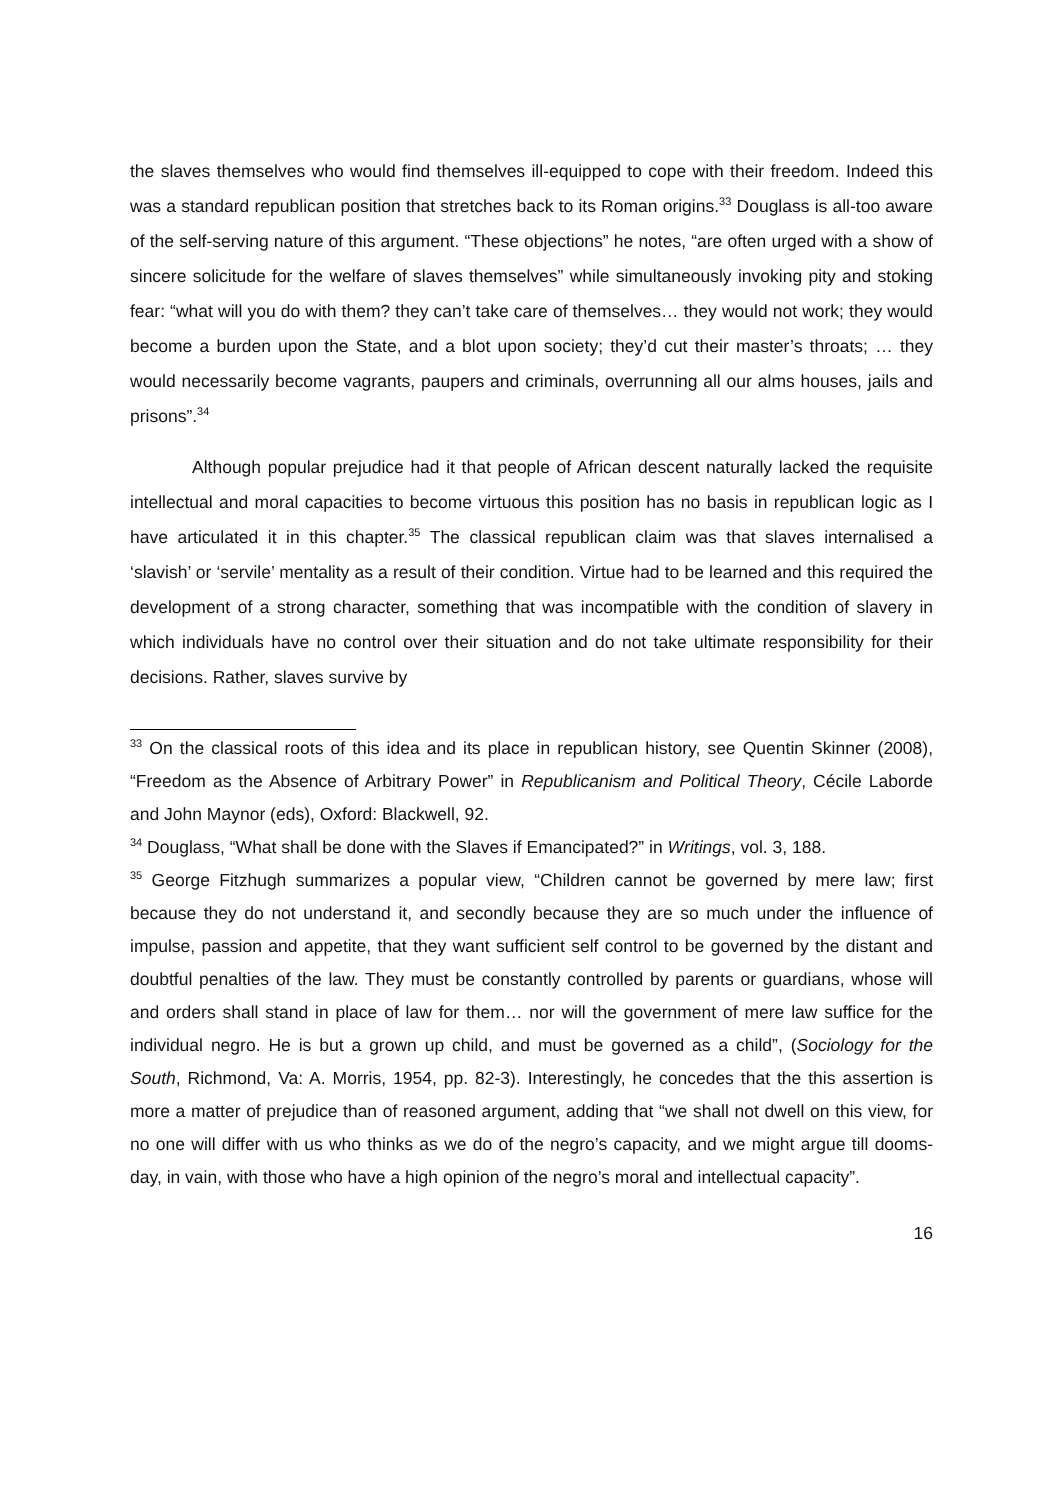the slaves themselves who would find themselves ill-equipped to cope with their freedom. Indeed this was a standard republican position that stretches back to its Roman origins.<sup>33</sup> Douglass is all-too aware of the self-serving nature of this argument. “These objections” he notes, “are often urged with a show of sincere solicitude for the welfare of slaves themselves” while simultaneously invoking pity and stoking fear: “what will you do with them? they can’t take care of themselves… they would not work; they would become a burden upon the State, and a blot upon society; they’d cut their master’s throats; … they would necessarily become vagrants, paupers and criminals, overrunning all our alms houses, jails and prisons”.<sup>34</sup>
Although popular prejudice had it that people of African descent naturally lacked the requisite intellectual and moral capacities to become virtuous this position has no basis in republican logic as I have articulated it in this chapter.<sup>35</sup> The classical republican claim was that slaves internalised a ‘slavish’ or ‘servile’ mentality as a result of their condition. Virtue had to be learned and this required the development of a strong character, something that was incompatible with the condition of slavery in which individuals have no control over their situation and do not take ultimate responsibility for their decisions. Rather, slaves survive by
<sup>33</sup> On the classical roots of this idea and its place in republican history, see Quentin Skinner (2008), “Freedom as the Absence of Arbitrary Power” in Republicanism and Political Theory, Cécile Laborde and John Maynor (eds), Oxford: Blackwell, 92.
<sup>34</sup> Douglass, “What shall be done with the Slaves if Emancipated?” in Writings, vol. 3, 188.
<sup>35</sup> George Fitzhugh summarizes a popular view, “Children cannot be governed by mere law; first because they do not understand it, and secondly because they are so much under the influence of impulse, passion and appetite, that they want sufficient self control to be governed by the distant and doubtful penalties of the law. They must be constantly controlled by parents or guardians, whose will and orders shall stand in place of law for them… nor will the government of mere law suffice for the individual negro. He is but a grown up child, and must be governed as a child”, (Sociology for the South, Richmond, Va: A. Morris, 1954, pp. 82-3). Interestingly, he concedes that the this assertion is more a matter of prejudice than of reasoned argument, adding that “we shall not dwell on this view, for no one will differ with us who thinks as we do of the negro’s capacity, and we might argue till dooms-day, in vain, with those who have a high opinion of the negro’s moral and intellectual capacity”.
16